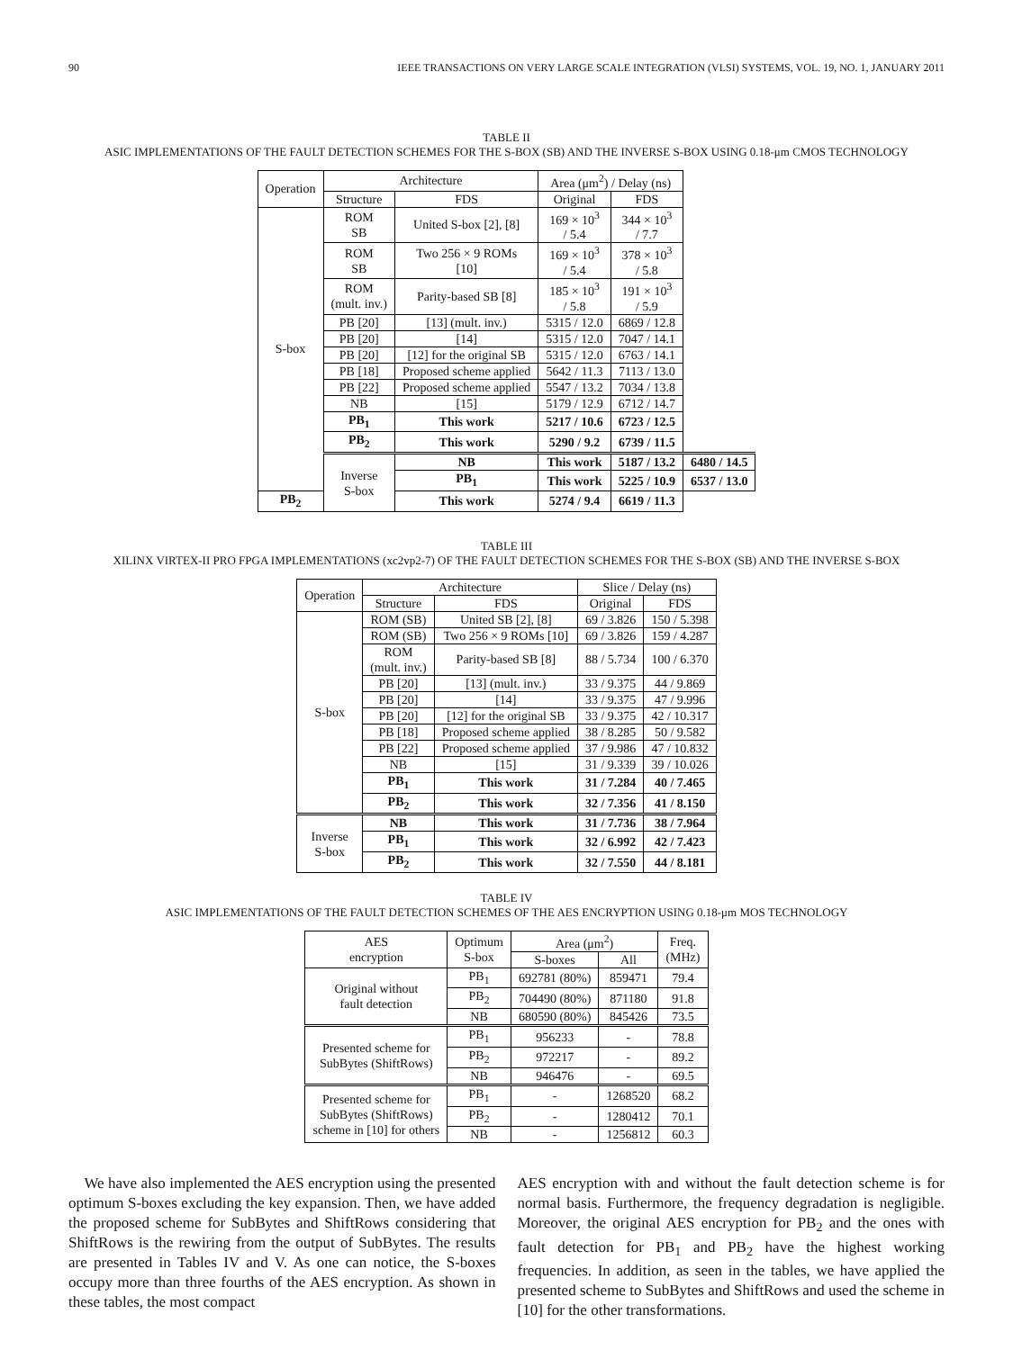90 IEEE TRANSACTIONS ON VERY LARGE SCALE INTEGRATION (VLSI) SYSTEMS, VOL. 19, NO. 1, JANUARY 2011
TABLE II
ASIC IMPLEMENTATIONS OF THE FAULT DETECTION SCHEMES FOR THE S-BOX (SB) AND THE INVERSE S-BOX USING 0.18-μm CMOS TECHNOLOGY
| Operation | Architecture | | Area (μm<sup>2</sup>) / Delay (ns) | | |
| --- | --- | --- | --- | --- | --- |
| | Structure | FDS | Original | FDS | |
| S-box | ROM SB | United S-box [2], [8] | 169 × 10<sup>3</sup> / 5.4 | 344 × 10<sup>3</sup> / 7.7 | |
| | ROM SB | Two 256 × 9 ROMs [10] | 169 × 10<sup>3</sup> / 5.4 | 378 × 10<sup>3</sup> / 5.8 | |
| | ROM (mult. inv.) | Parity-based SB [8] | 185 × 10<sup>3</sup> / 5.8 | 191 × 10<sup>3</sup> / 5.9 | |
| | PB [20] | [13] (mult. inv.) | 5315 / 12.0 | 6869 / 12.8 | |
| | PB [20] | [14] | 5315 / 12.0 | 7047 / 14.1 | |
| | PB [20] | [12] for the original SB | 5315 / 12.0 | 6763 / 14.1 | |
| | PB [18] | Proposed scheme applied | 5642 / 11.3 | 7113 / 13.0 | |
| | PB [22] | Proposed scheme applied | 5547 / 13.2 | 7034 / 13.8 | |
| | NB | [15] | 5179 / 12.9 | 6712 / 14.7 | |
| | PB<sub>1</sub> | This work | 5217 / 10.6 | 6723 / 12.5 | |
| | PB<sub>2</sub> | This work | 5290 / 9.2 | 6739 / 11.5 | |
| | Inverse S-box | NB | This work | 5187 / 13.2 | 6480 / 14.5 |
| | | PB<sub>1</sub> | This work | 5225 / 10.9 | 6537 / 13.0 |
| PB<sub>2</sub> | | This work | 5274 / 9.4 | 6619 / 11.3 | |
TABLE III
XILINX VIRTEX-II PRO FPGA IMPLEMENTATIONS (xc2vp2-7) OF THE FAULT DETECTION SCHEMES FOR THE S-BOX (SB) AND THE INVERSE S-BOX
| Operation | Architecture | | Slice / Delay (ns) | |
| --- | --- | --- | --- | --- |
| | Structure | FDS | Original | FDS |
| S-box | ROM (SB) | United SB [2], [8] | 69 / 3.826 | 150 / 5.398 |
| | ROM (SB) | Two 256 × 9 ROMs [10] | 69 / 3.826 | 159 / 4.287 |
| | ROM (mult. inv.) | Parity-based SB [8] | 88 / 5.734 | 100 / 6.370 |
| | PB [20] | [13] (mult. inv.) | 33 / 9.375 | 44 / 9.869 |
| | PB [20] | [14] | 33 / 9.375 | 47 / 9.996 |
| | PB [20] | [12] for the original SB | 33 / 9.375 | 42 / 10.317 |
| | PB [18] | Proposed scheme applied | 38 / 8.285 | 50 / 9.582 |
| | PB [22] | Proposed scheme applied | 37 / 9.986 | 47 / 10.832 |
| | NB | [15] | 31 / 9.339 | 39 / 10.026 |
| | PB<sub>1</sub> | This work | 31 / 7.284 | 40 / 7.465 |
| | PB<sub>2</sub> | This work | 32 / 7.356 | 41 / 8.150 |
| Inverse S-box | NB | This work | 31 / 7.736 | 38 / 7.964 |
| | PB<sub>1</sub> | This work | 32 / 6.992 | 42 / 7.423 |
| | PB<sub>2</sub> | This work | 32 / 7.550 | 44 / 8.181 |
TABLE IV
ASIC IMPLEMENTATIONS OF THE FAULT DETECTION SCHEMES OF THE AES ENCRYPTION USING 0.18-μm MOS TECHNOLOGY
| AES encryption | Optimum S-box | Area (μm<sup>2</sup>) | | Freq. (MHz) |
| --- | --- | --- | --- | --- |
| | | S-boxes | All | |
| Original without fault detection | PB<sub>1</sub> | 692781 (80%) | 859471 | 79.4 |
| | PB<sub>2</sub> | 704490 (80%) | 871180 | 91.8 |
| | NB | 680590 (80%) | 845426 | 73.5 |
| Presented scheme for SubBytes (ShiftRows) | PB<sub>1</sub> | 956233 | - | 78.8 |
| | PB<sub>2</sub> | 972217 | - | 89.2 |
| | NB | 946476 | - | 69.5 |
| Presented scheme for SubBytes (ShiftRows) scheme in [10] for others | PB<sub>1</sub> | - | 1268520 | 68.2 |
| | PB<sub>2</sub> | - | 1280412 | 70.1 |
| | NB | - | 1256812 | 60.3 |
We have also implemented the AES encryption using the presented optimum S-boxes excluding the key expansion. Then, we have added the proposed scheme for SubBytes and ShiftRows considering that ShiftRows is the rewiring from the output of SubBytes. The results are presented in Tables IV and V. As one can notice, the S-boxes occupy more than three fourths of the AES encryption. As shown in these tables, the most compact
AES encryption with and without the fault detection scheme is for normal basis. Furthermore, the frequency degradation is negligible. Moreover, the original AES encryption for PB<sub>2</sub> and the ones with fault detection for PB<sub>1</sub> and PB<sub>2</sub> have the highest working frequencies. In addition, as seen in the tables, we have applied the presented scheme to SubBytes and ShiftRows and used the scheme in [10] for the other transformations.